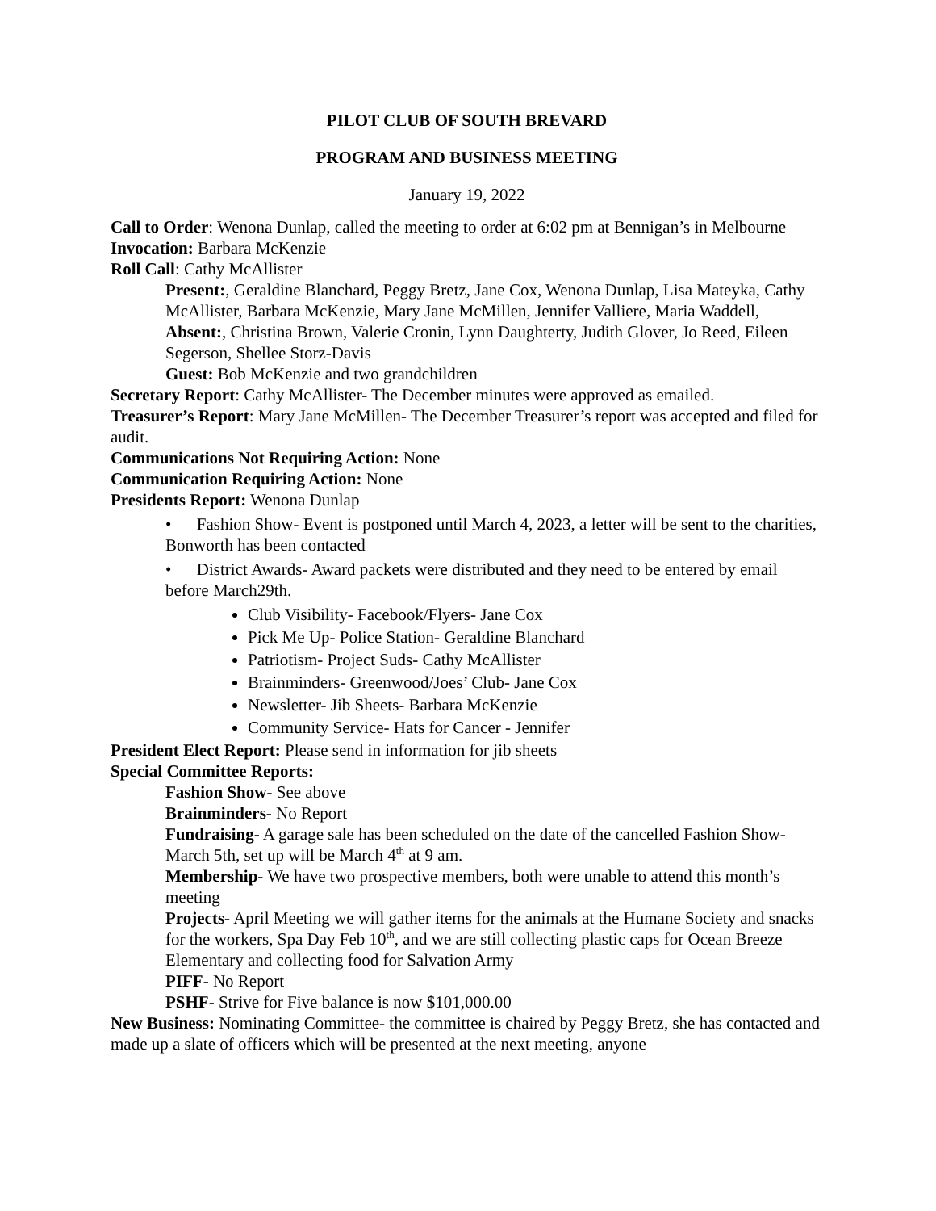PILOT CLUB OF SOUTH BREVARD
PROGRAM AND BUSINESS MEETING
January 19, 2022
Call to Order: Wenona Dunlap, called the meeting to order at 6:02 pm at Bennigan’s in Melbourne
Invocation: Barbara McKenzie
Roll Call: Cathy McAllister
Present:, Geraldine Blanchard, Peggy Bretz, Jane Cox, Wenona Dunlap, Lisa Mateyka, Cathy McAllister, Barbara McKenzie, Mary Jane McMillen, Jennifer Valliere, Maria Waddell,
Absent:, Christina Brown, Valerie Cronin, Lynn Daughterty, Judith Glover, Jo Reed, Eileen Segerson, Shellee Storz-Davis
Guest: Bob McKenzie and two grandchildren
Secretary Report: Cathy McAllister- The December minutes were approved as emailed.
Treasurer’s Report: Mary Jane McMillen- The December Treasurer’s report was accepted and filed for audit.
Communications Not Requiring Action: None
Communication Requiring Action: None
Presidents Report: Wenona Dunlap
• Fashion Show- Event is postponed until March 4, 2023, a letter will be sent to the charities, Bonworth has been contacted
• District Awards- Award packets were distributed and they need to be entered by email before March29th.
Club Visibility- Facebook/Flyers- Jane Cox
Pick Me Up- Police Station- Geraldine Blanchard
Patriotism- Project Suds- Cathy McAllister
Brainminders- Greenwood/Joes’ Club- Jane Cox
Newsletter- Jib Sheets- Barbara McKenzie
Community Service- Hats for Cancer - Jennifer
President Elect Report: Please send in information for jib sheets
Special Committee Reports:
Fashion Show- See above
Brainminders- No Report
Fundraising- A garage sale has been scheduled on the date of the cancelled Fashion Show- March 5th, set up will be March 4<sup>th</sup> at 9 am.
Membership- We have two prospective members, both were unable to attend this month’s meeting
Projects- April Meeting we will gather items for the animals at the Humane Society and snacks for the workers, Spa Day Feb 10<sup>th</sup>, and we are still collecting plastic caps for Ocean Breeze Elementary and collecting food for Salvation Army
PIFF- No Report
PSHF- Strive for Five balance is now $101,000.00
New Business: Nominating Committee- the committee is chaired by Peggy Bretz, she has contacted and made up a slate of officers which will be presented at the next meeting, anyone